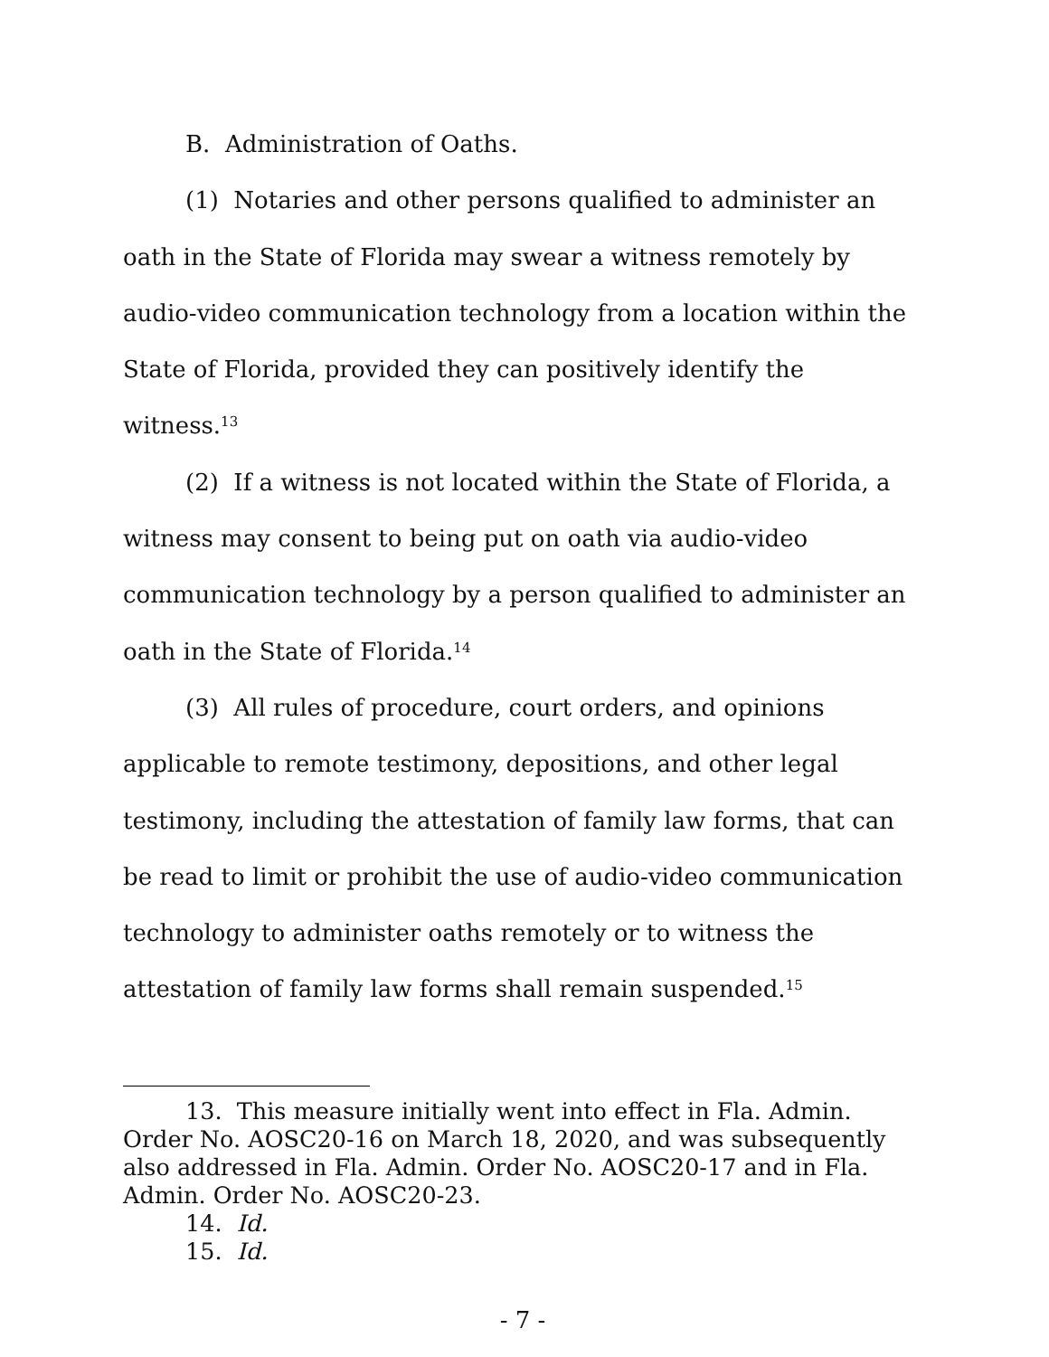B. Administration of Oaths.
(1) Notaries and other persons qualified to administer an oath in the State of Florida may swear a witness remotely by audio-video communication technology from a location within the State of Florida, provided they can positively identify the witness.<sup>13</sup>
(2) If a witness is not located within the State of Florida, a witness may consent to being put on oath via audio-video communication technology by a person qualified to administer an oath in the State of Florida.<sup>14</sup>
(3) All rules of procedure, court orders, and opinions applicable to remote testimony, depositions, and other legal testimony, including the attestation of family law forms, that can be read to limit or prohibit the use of audio-video communication technology to administer oaths remotely or to witness the attestation of family law forms shall remain suspended.<sup>15</sup>
13. This measure initially went into effect in Fla. Admin. Order No. AOSC20-16 on March 18, 2020, and was subsequently also addressed in Fla. Admin. Order No. AOSC20-17 and in Fla. Admin. Order No. AOSC20-23.
14. Id.
15. Id.
- 7 -